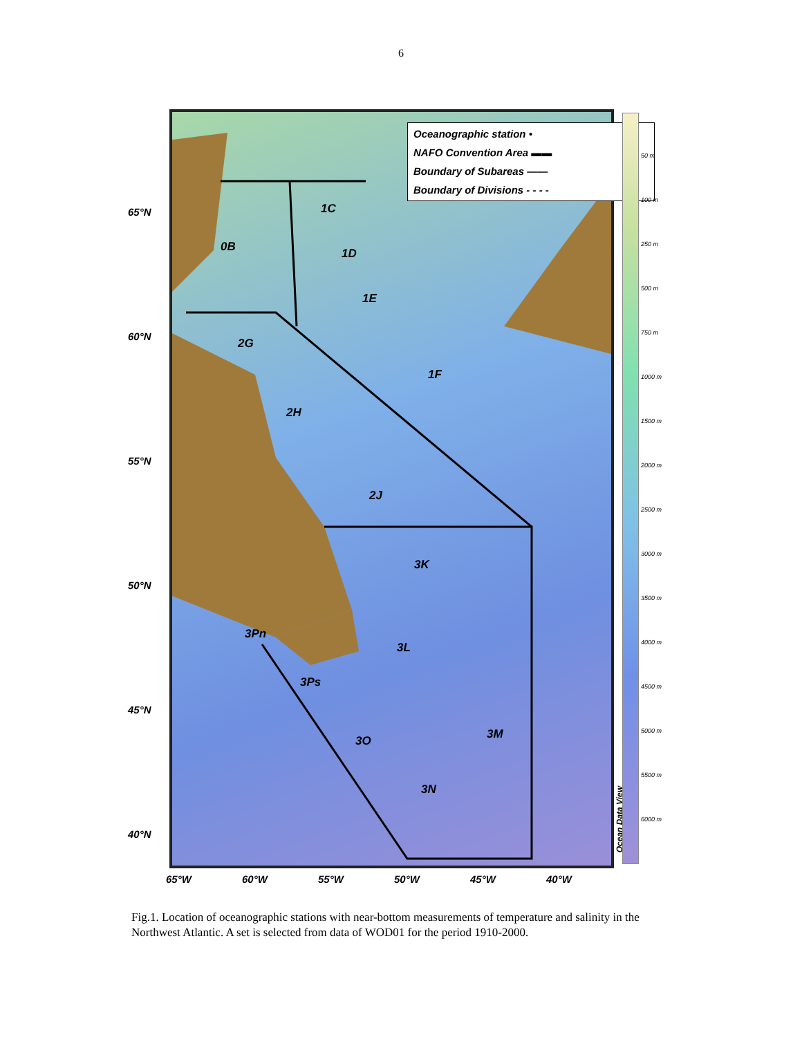6
0B
1C
1D
1E
2G
1F
2H
2J
3K
3Pn
3L
3Ps
3O 3M
3N
Oceanographic station •
NAFO Convention Area ▬▬
Boundary of Subareas ——
Boundary of Divisions - - - -
Ocean Data View
65°N
60°N
55°N
50°N
45°N
40°N
65°W 60°W 55°W 50°W 45°W 40°W
50 m
100 m
250 m
500 m
750 m
1000 m
1500 m
2000 m
2500 m
3000 m
3500 m
4000 m
4500 m
5000 m
5500 m
6000 m
Fig.1. Location of oceanographic stations with near-bottom measurements of temperature and salinity in the Northwest Atlantic. A set is selected from data of WOD01 for the period 1910-2000.